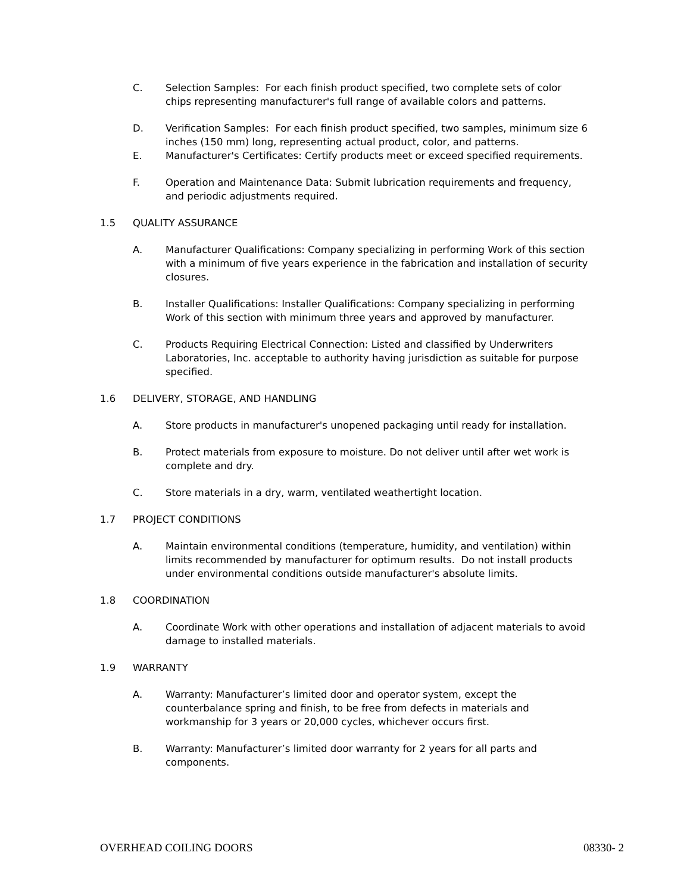C. Selection Samples: For each finish product specified, two complete sets of color chips representing manufacturer's full range of available colors and patterns.
D. Verification Samples: For each finish product specified, two samples, minimum size 6 inches (150 mm) long, representing actual product, color, and patterns.
E. Manufacturer's Certificates: Certify products meet or exceed specified requirements.
F. Operation and Maintenance Data: Submit lubrication requirements and frequency, and periodic adjustments required.
1.5 QUALITY ASSURANCE
A. Manufacturer Qualifications: Company specializing in performing Work of this section with a minimum of five years experience in the fabrication and installation of security closures.
B. Installer Qualifications: Installer Qualifications: Company specializing in performing Work of this section with minimum three years and approved by manufacturer.
C. Products Requiring Electrical Connection: Listed and classified by Underwriters Laboratories, Inc. acceptable to authority having jurisdiction as suitable for purpose specified.
1.6 DELIVERY, STORAGE, AND HANDLING
A. Store products in manufacturer's unopened packaging until ready for installation.
B. Protect materials from exposure to moisture. Do not deliver until after wet work is complete and dry.
C. Store materials in a dry, warm, ventilated weathertight location.
1.7 PROJECT CONDITIONS
A. Maintain environmental conditions (temperature, humidity, and ventilation) within limits recommended by manufacturer for optimum results. Do not install products under environmental conditions outside manufacturer's absolute limits.
1.8 COORDINATION
A. Coordinate Work with other operations and installation of adjacent materials to avoid damage to installed materials.
1.9 WARRANTY
A. Warranty: Manufacturer’s limited door and operator system, except the counterbalance spring and finish, to be free from defects in materials and workmanship for 3 years or 20,000 cycles, whichever occurs first.
B. Warranty: Manufacturer’s limited door warranty for 2 years for all parts and components.
OVERHEAD COILING DOORS 08330- 2